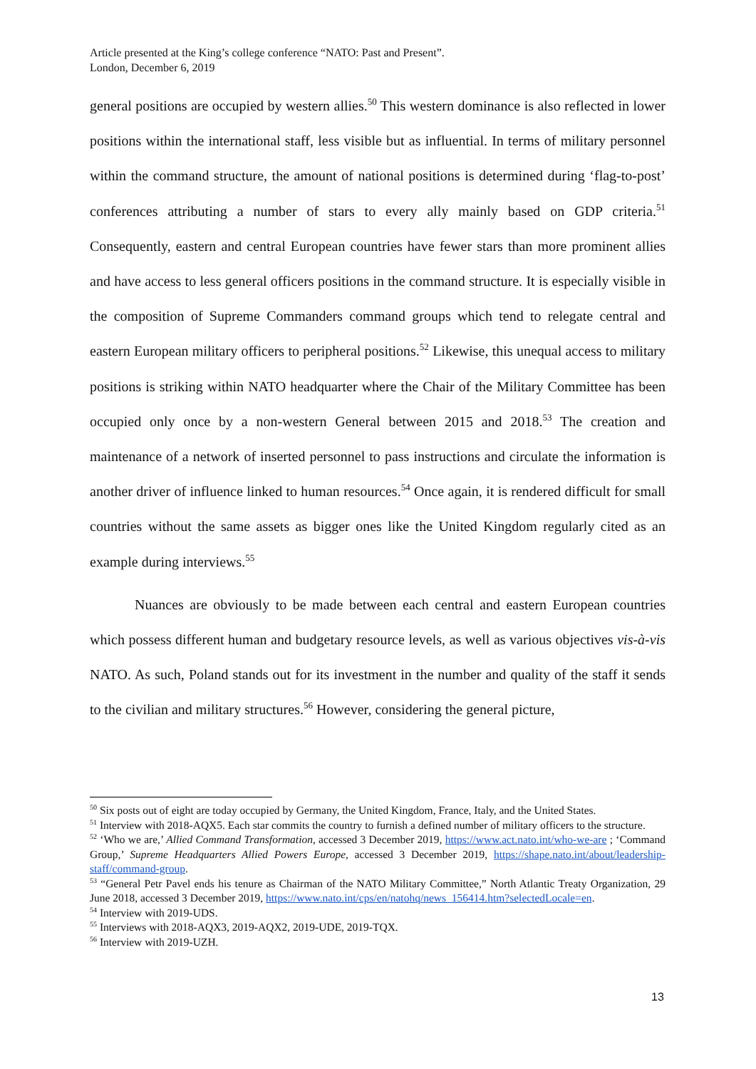Article presented at the King’s college conference “NATO: Past and Present”.
London, December 6, 2019
general positions are occupied by western allies.<sup>50</sup> This western dominance is also reflected in lower positions within the international staff, less visible but as influential. In terms of military personnel within the command structure, the amount of national positions is determined during ‘flag-to-post’ conferences attributing a number of stars to every ally mainly based on GDP criteria.<sup>51</sup> Consequently, eastern and central European countries have fewer stars than more prominent allies and have access to less general officers positions in the command structure. It is especially visible in the composition of Supreme Commanders command groups which tend to relegate central and eastern European military officers to peripheral positions.<sup>52</sup> Likewise, this unequal access to military positions is striking within NATO headquarter where the Chair of the Military Committee has been occupied only once by a non-western General between 2015 and 2018.<sup>53</sup> The creation and maintenance of a network of inserted personnel to pass instructions and circulate the information is another driver of influence linked to human resources.<sup>54</sup> Once again, it is rendered difficult for small countries without the same assets as bigger ones like the United Kingdom regularly cited as an example during interviews.<sup>55</sup>
Nuances are obviously to be made between each central and eastern European countries which possess different human and budgetary resource levels, as well as various objectives vis-à-vis NATO. As such, Poland stands out for its investment in the number and quality of the staff it sends to the civilian and military structures.<sup>56</sup> However, considering the general picture,
<sup>50</sup> Six posts out of eight are today occupied by Germany, the United Kingdom, France, Italy, and the United States.
<sup>51</sup> Interview with 2018-AQX5. Each star commits the country to furnish a defined number of military officers to the structure.
<sup>52</sup> ‘Who we are,’ Allied Command Transformation, accessed 3 December 2019, https://www.act.nato.int/who-we-are ; ‘Command Group,’ Supreme Headquarters Allied Powers Europe, accessed 3 December 2019, https://shape.nato.int/about/leadership-staff/command-group.
<sup>53</sup> “General Petr Pavel ends his tenure as Chairman of the NATO Military Committee,” North Atlantic Treaty Organization, 29 June 2018, accessed 3 December 2019, https://www.nato.int/cps/en/natohq/news_156414.htm?selectedLocale=en.
<sup>54</sup> Interview with 2019-UDS.
<sup>55</sup> Interviews with 2018-AQX3, 2019-AQX2, 2019-UDE, 2019-TQX.
<sup>56</sup> Interview with 2019-UZH.
13